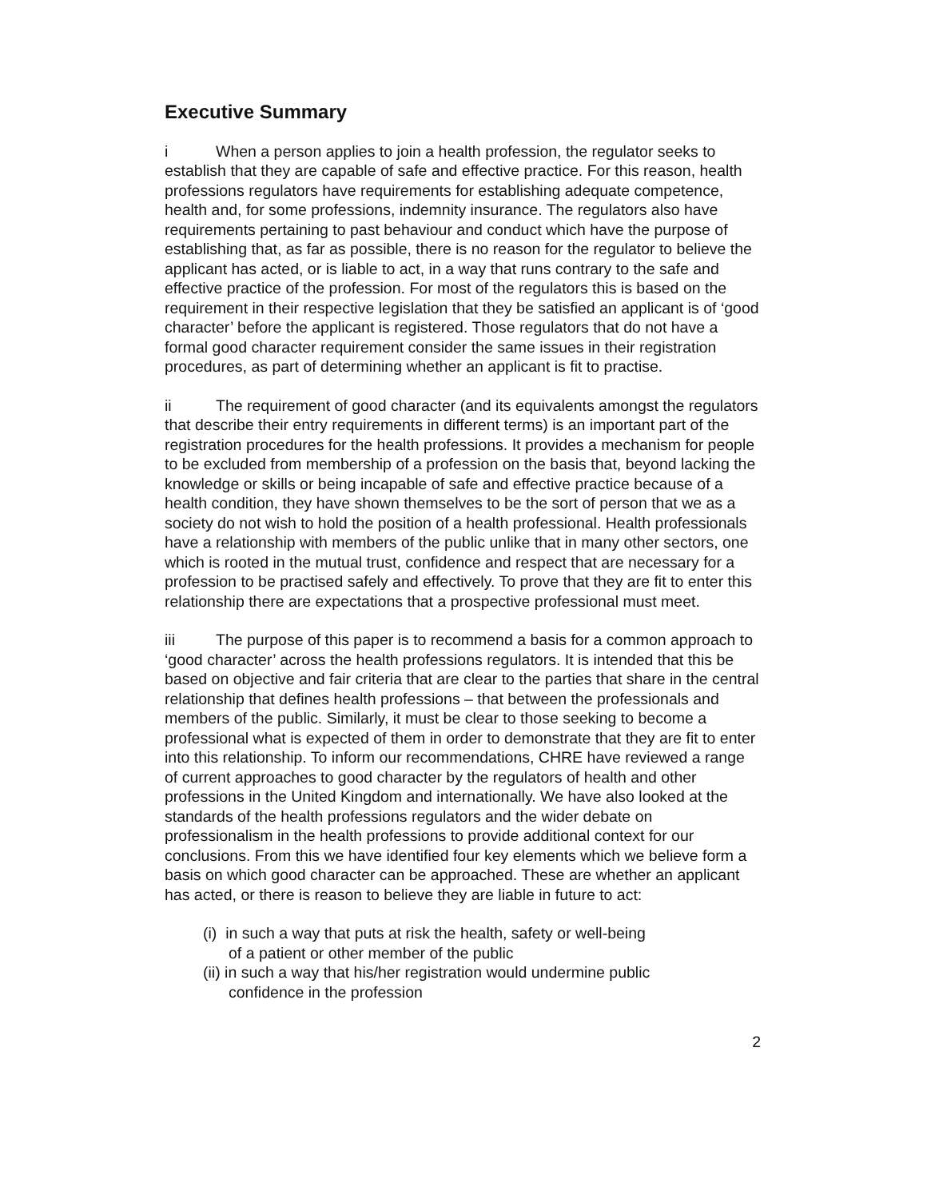Executive Summary
i When a person applies to join a health profession, the regulator seeks to establish that they are capable of safe and effective practice. For this reason, health professions regulators have requirements for establishing adequate competence, health and, for some professions, indemnity insurance. The regulators also have requirements pertaining to past behaviour and conduct which have the purpose of establishing that, as far as possible, there is no reason for the regulator to believe the applicant has acted, or is liable to act, in a way that runs contrary to the safe and effective practice of the profession. For most of the regulators this is based on the requirement in their respective legislation that they be satisfied an applicant is of ‘good character’ before the applicant is registered. Those regulators that do not have a formal good character requirement consider the same issues in their registration procedures, as part of determining whether an applicant is fit to practise.
ii The requirement of good character (and its equivalents amongst the regulators that describe their entry requirements in different terms) is an important part of the registration procedures for the health professions. It provides a mechanism for people to be excluded from membership of a profession on the basis that, beyond lacking the knowledge or skills or being incapable of safe and effective practice because of a health condition, they have shown themselves to be the sort of person that we as a society do not wish to hold the position of a health professional. Health professionals have a relationship with members of the public unlike that in many other sectors, one which is rooted in the mutual trust, confidence and respect that are necessary for a profession to be practised safely and effectively. To prove that they are fit to enter this relationship there are expectations that a prospective professional must meet.
iii The purpose of this paper is to recommend a basis for a common approach to ‘good character’ across the health professions regulators. It is intended that this be based on objective and fair criteria that are clear to the parties that share in the central relationship that defines health professions – that between the professionals and members of the public. Similarly, it must be clear to those seeking to become a professional what is expected of them in order to demonstrate that they are fit to enter into this relationship. To inform our recommendations, CHRE have reviewed a range of current approaches to good character by the regulators of health and other professions in the United Kingdom and internationally. We have also looked at the standards of the health professions regulators and the wider debate on professionalism in the health professions to provide additional context for our conclusions. From this we have identified four key elements which we believe form a basis on which good character can be approached. These are whether an applicant has acted, or there is reason to believe they are liable in future to act:
(i) in such a way that puts at risk the health, safety or well-being of a patient or other member of the public
(ii) in such a way that his/her registration would undermine public confidence in the profession
2